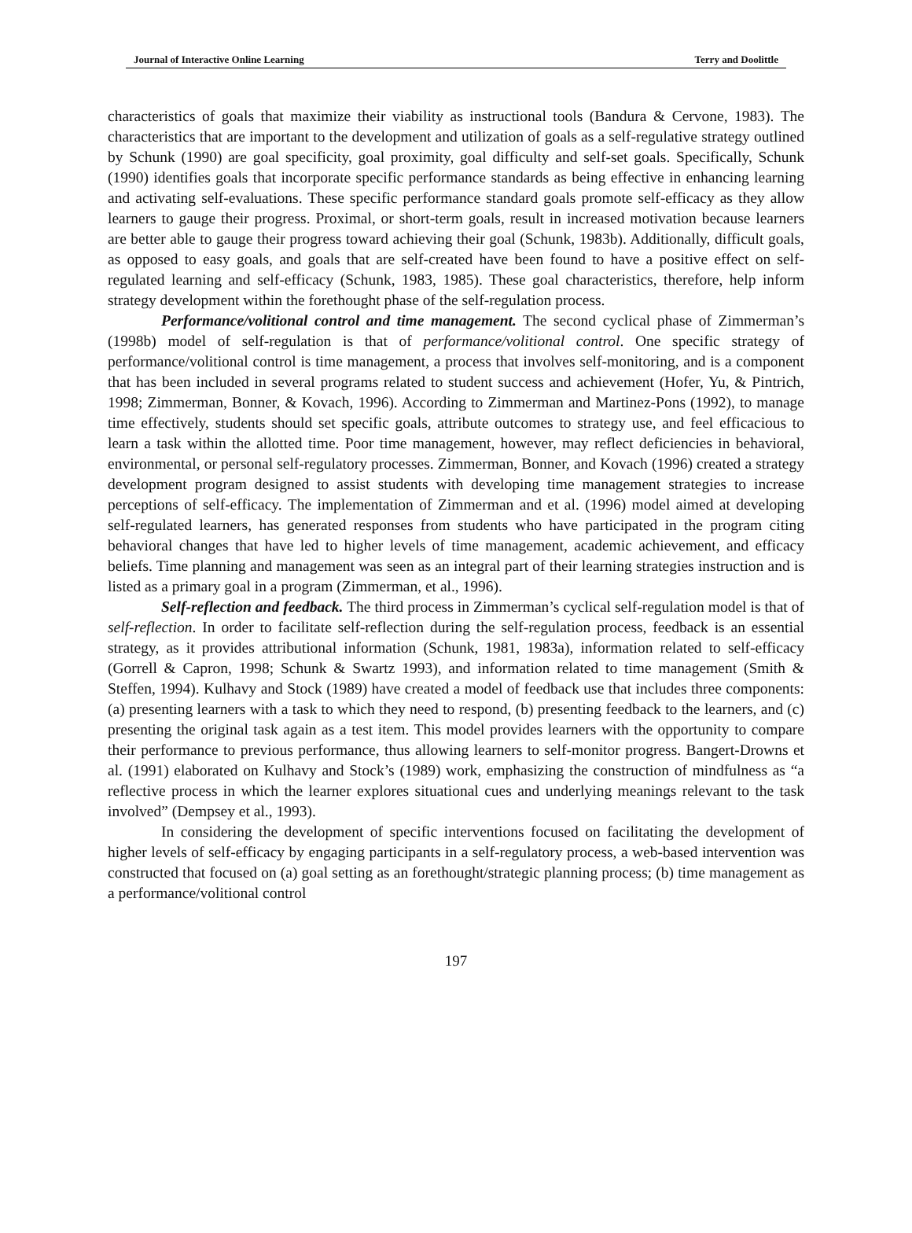Journal of Interactive Online Learning Terry and Doolittle
characteristics of goals that maximize their viability as instructional tools (Bandura & Cervone, 1983). The characteristics that are important to the development and utilization of goals as a self-regulative strategy outlined by Schunk (1990) are goal specificity, goal proximity, goal difficulty and self-set goals. Specifically, Schunk (1990) identifies goals that incorporate specific performance standards as being effective in enhancing learning and activating self-evaluations. These specific performance standard goals promote self-efficacy as they allow learners to gauge their progress. Proximal, or short-term goals, result in increased motivation because learners are better able to gauge their progress toward achieving their goal (Schunk, 1983b). Additionally, difficult goals, as opposed to easy goals, and goals that are self-created have been found to have a positive effect on self-regulated learning and self-efficacy (Schunk, 1983, 1985). These goal characteristics, therefore, help inform strategy development within the forethought phase of the self-regulation process.
Performance/volitional control and time management. The second cyclical phase of Zimmerman’s (1998b) model of self-regulation is that of performance/volitional control. One specific strategy of performance/volitional control is time management, a process that involves self-monitoring, and is a component that has been included in several programs related to student success and achievement (Hofer, Yu, & Pintrich, 1998; Zimmerman, Bonner, & Kovach, 1996). According to Zimmerman and Martinez-Pons (1992), to manage time effectively, students should set specific goals, attribute outcomes to strategy use, and feel efficacious to learn a task within the allotted time. Poor time management, however, may reflect deficiencies in behavioral, environmental, or personal self-regulatory processes. Zimmerman, Bonner, and Kovach (1996) created a strategy development program designed to assist students with developing time management strategies to increase perceptions of self-efficacy. The implementation of Zimmerman and et al. (1996) model aimed at developing self-regulated learners, has generated responses from students who have participated in the program citing behavioral changes that have led to higher levels of time management, academic achievement, and efficacy beliefs. Time planning and management was seen as an integral part of their learning strategies instruction and is listed as a primary goal in a program (Zimmerman, et al., 1996).
Self-reflection and feedback. The third process in Zimmerman’s cyclical self-regulation model is that of self-reflection. In order to facilitate self-reflection during the self-regulation process, feedback is an essential strategy, as it provides attributional information (Schunk, 1981, 1983a), information related to self-efficacy (Gorrell & Capron, 1998; Schunk & Swartz 1993), and information related to time management (Smith & Steffen, 1994). Kulhavy and Stock (1989) have created a model of feedback use that includes three components: (a) presenting learners with a task to which they need to respond, (b) presenting feedback to the learners, and (c) presenting the original task again as a test item. This model provides learners with the opportunity to compare their performance to previous performance, thus allowing learners to self-monitor progress. Bangert-Drowns et al. (1991) elaborated on Kulhavy and Stock’s (1989) work, emphasizing the construction of mindfulness as “a reflective process in which the learner explores situational cues and underlying meanings relevant to the task involved” (Dempsey et al., 1993).
In considering the development of specific interventions focused on facilitating the development of higher levels of self-efficacy by engaging participants in a self-regulatory process, a web-based intervention was constructed that focused on (a) goal setting as an forethought/strategic planning process; (b) time management as a performance/volitional control
197